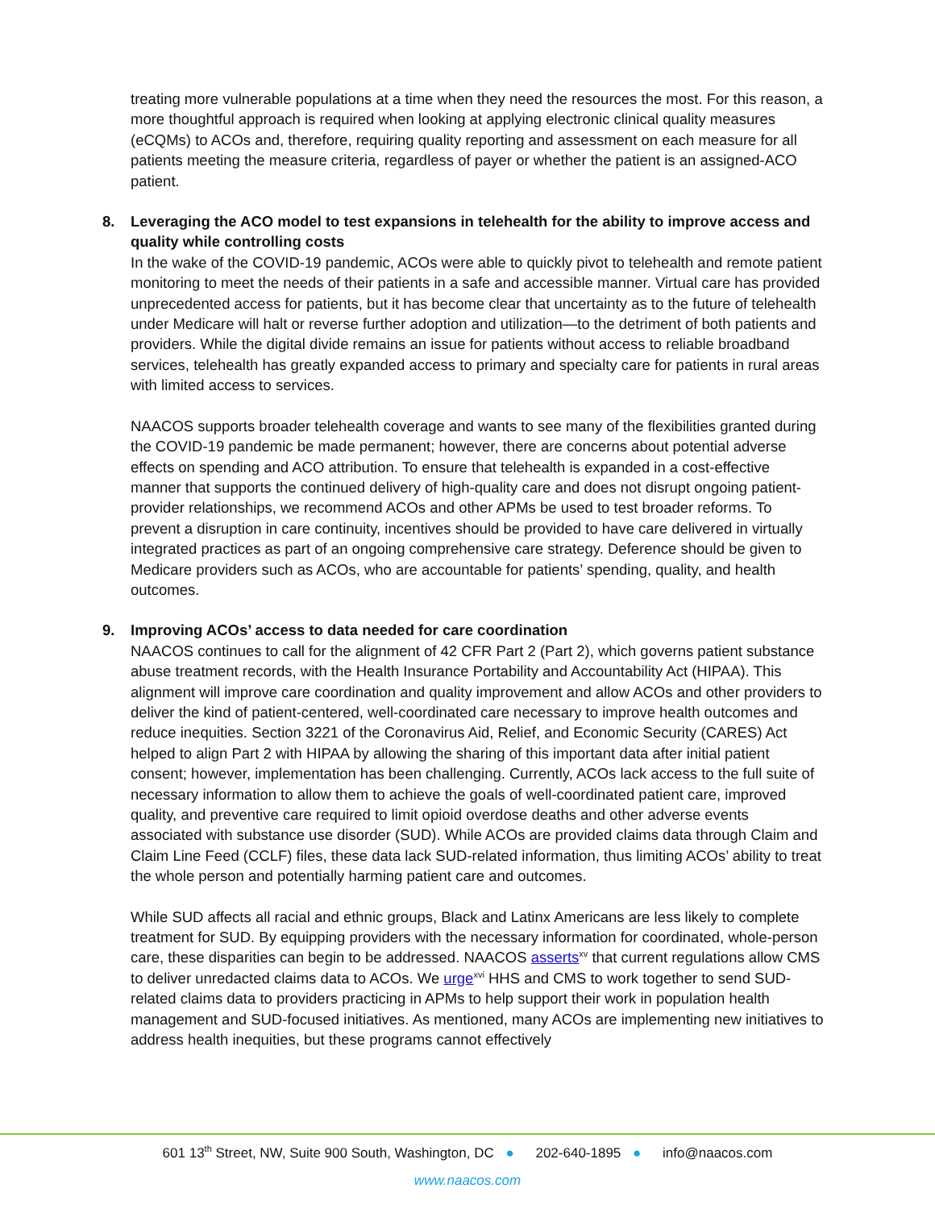treating more vulnerable populations at a time when they need the resources the most. For this reason, a more thoughtful approach is required when looking at applying electronic clinical quality measures (eCQMs) to ACOs and, therefore, requiring quality reporting and assessment on each measure for all patients meeting the measure criteria, regardless of payer or whether the patient is an assigned-ACO patient.
8. Leveraging the ACO model to test expansions in telehealth for the ability to improve access and quality while controlling costs
In the wake of the COVID-19 pandemic, ACOs were able to quickly pivot to telehealth and remote patient monitoring to meet the needs of their patients in a safe and accessible manner. Virtual care has provided unprecedented access for patients, but it has become clear that uncertainty as to the future of telehealth under Medicare will halt or reverse further adoption and utilization—to the detriment of both patients and providers. While the digital divide remains an issue for patients without access to reliable broadband services, telehealth has greatly expanded access to primary and specialty care for patients in rural areas with limited access to services.
NAACOS supports broader telehealth coverage and wants to see many of the flexibilities granted during the COVID-19 pandemic be made permanent; however, there are concerns about potential adverse effects on spending and ACO attribution. To ensure that telehealth is expanded in a cost-effective manner that supports the continued delivery of high-quality care and does not disrupt ongoing patient-provider relationships, we recommend ACOs and other APMs be used to test broader reforms. To prevent a disruption in care continuity, incentives should be provided to have care delivered in virtually integrated practices as part of an ongoing comprehensive care strategy. Deference should be given to Medicare providers such as ACOs, who are accountable for patients’ spending, quality, and health outcomes.
9. Improving ACOs’ access to data needed for care coordination
NAACOS continues to call for the alignment of 42 CFR Part 2 (Part 2), which governs patient substance abuse treatment records, with the Health Insurance Portability and Accountability Act (HIPAA). This alignment will improve care coordination and quality improvement and allow ACOs and other providers to deliver the kind of patient-centered, well-coordinated care necessary to improve health outcomes and reduce inequities. Section 3221 of the Coronavirus Aid, Relief, and Economic Security (CARES) Act helped to align Part 2 with HIPAA by allowing the sharing of this important data after initial patient consent; however, implementation has been challenging. Currently, ACOs lack access to the full suite of necessary information to allow them to achieve the goals of well-coordinated patient care, improved quality, and preventive care required to limit opioid overdose deaths and other adverse events associated with substance use disorder (SUD). While ACOs are provided claims data through Claim and Claim Line Feed (CCLF) files, these data lack SUD-related information, thus limiting ACOs’ ability to treat the whole person and potentially harming patient care and outcomes.
While SUD affects all racial and ethnic groups, Black and Latinx Americans are less likely to complete treatment for SUD. By equipping providers with the necessary information for coordinated, whole-person care, these disparities can begin to be addressed. NAACOS asserts<sup>xv</sup> that current regulations allow CMS to deliver unredacted claims data to ACOs. We urge<sup>xvi</sup> HHS and CMS to work together to send SUD-related claims data to providers practicing in APMs to help support their work in population health management and SUD-focused initiatives. As mentioned, many ACOs are implementing new initiatives to address health inequities, but these programs cannot effectively
601 13<sup>th</sup> Street, NW, Suite 900 South, Washington, DC ● 202-640-1895 ● info@naacos.com
www.naacos.com